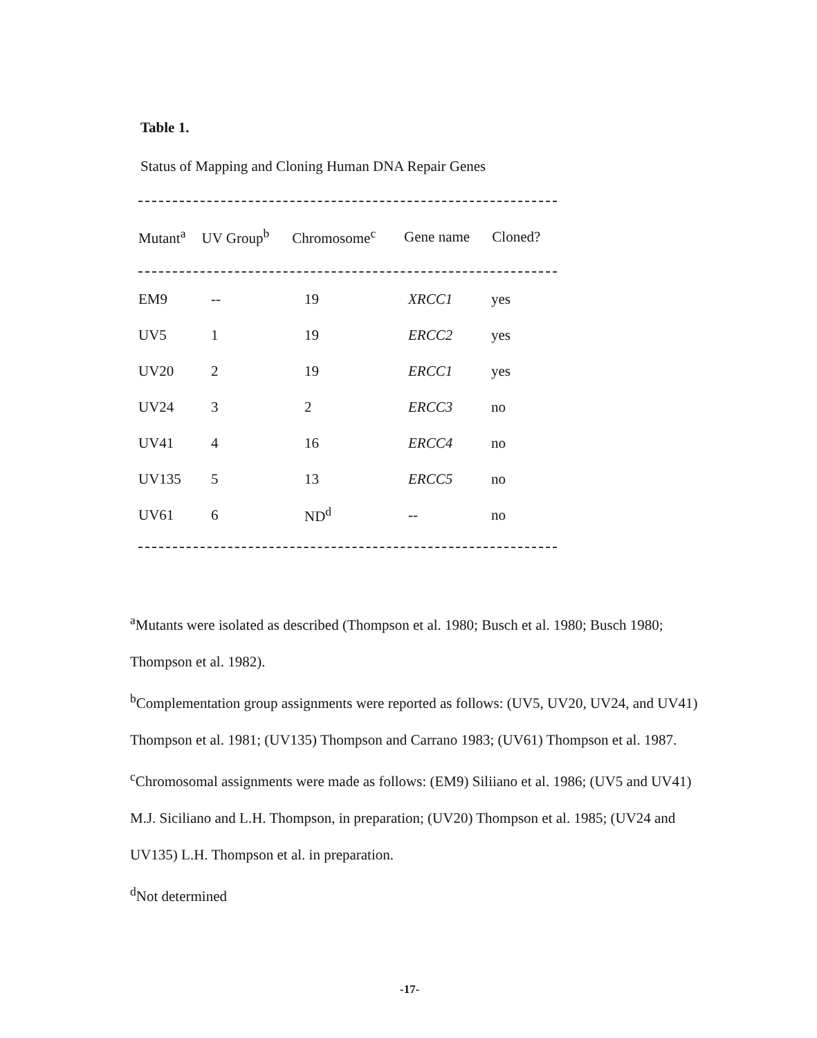Table 1.
Status of Mapping and Cloning Human DNA Repair Genes
| Mutant<sup>a</sup> | UV Group<sup>b</sup> | Chromosome<sup>c</sup> | Gene name | Cloned? |
| --- | --- | --- | --- | --- |
| EM9 | -- | 19 | XRCC1 | yes |
| UV5 | 1 | 19 | ERCC2 | yes |
| UV20 | 2 | 19 | ERCC1 | yes |
| UV24 | 3 | 2 | ERCC3 | no |
| UV41 | 4 | 16 | ERCC4 | no |
| UV135 | 5 | 13 | ERCC5 | no |
| UV61 | 6 | ND<sup>d</sup> | -- | no |
<sup>a</sup> Mutants were isolated as described (Thompson et al. 1980; Busch et al. 1980; Busch 1980; Thompson et al. 1982).
<sup>b</sup> Complementation group assignments were reported as follows: (UV5, UV20, UV24, and UV41) Thompson et al. 1981; (UV135) Thompson and Carrano 1983; (UV61) Thompson et al. 1987.
<sup>c</sup> Chromosomal assignments were made as follows: (EM9) Siliiano et al. 1986; (UV5 and UV41) M.J. Siciliano and L.H. Thompson, in preparation; (UV20) Thompson et al. 1985; (UV24 and UV135) L.H. Thompson et al. in preparation.
<sup>d</sup> Not determined
-17-